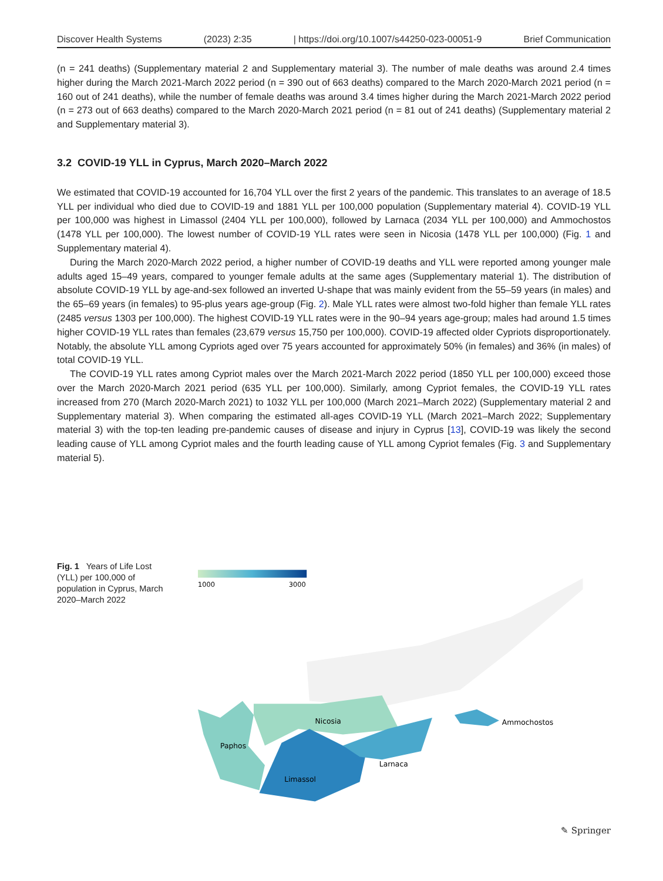Discover Health Systems (2023) 2:35 | https://doi.org/10.1007/s44250-023-00051-9 Brief Communication
(n = 241 deaths) (Supplementary material 2 and Supplementary material 3). The number of male deaths was around 2.4 times higher during the March 2021-March 2022 period (n = 390 out of 663 deaths) compared to the March 2020-March 2021 period (n = 160 out of 241 deaths), while the number of female deaths was around 3.4 times higher during the March 2021-March 2022 period (n = 273 out of 663 deaths) compared to the March 2020-March 2021 period (n = 81 out of 241 deaths) (Supplementary material 2 and Supplementary material 3).
3.2 COVID-19 YLL in Cyprus, March 2020–March 2022
We estimated that COVID-19 accounted for 16,704 YLL over the first 2 years of the pandemic. This translates to an average of 18.5 YLL per individual who died due to COVID-19 and 1881 YLL per 100,000 population (Supplementary material 4). COVID-19 YLL per 100,000 was highest in Limassol (2404 YLL per 100,000), followed by Larnaca (2034 YLL per 100,000) and Ammochostos (1478 YLL per 100,000). The lowest number of COVID-19 YLL rates were seen in Nicosia (1478 YLL per 100,000) (Fig. 1 and Supplementary material 4).
During the March 2020-March 2022 period, a higher number of COVID-19 deaths and YLL were reported among younger male adults aged 15–49 years, compared to younger female adults at the same ages (Supplementary material 1). The distribution of absolute COVID-19 YLL by age-and-sex followed an inverted U-shape that was mainly evident from the 55–59 years (in males) and the 65–69 years (in females) to 95-plus years age-group (Fig. 2). Male YLL rates were almost two-fold higher than female YLL rates (2485 versus 1303 per 100,000). The highest COVID-19 YLL rates were in the 90–94 years age-group; males had around 1.5 times higher COVID-19 YLL rates than females (23,679 versus 15,750 per 100,000). COVID-19 affected older Cypriots disproportionately. Notably, the absolute YLL among Cypriots aged over 75 years accounted for approximately 50% (in females) and 36% (in males) of total COVID-19 YLL.
The COVID-19 YLL rates among Cypriot males over the March 2021-March 2022 period (1850 YLL per 100,000) exceed those over the March 2020-March 2021 period (635 YLL per 100,000). Similarly, among Cypriot females, the COVID-19 YLL rates increased from 270 (March 2020-March 2021) to 1032 YLL per 100,000 (March 2021–March 2022) (Supplementary material 2 and Supplementary material 3). When comparing the estimated all-ages COVID-19 YLL (March 2021–March 2022; Supplementary material 3) with the top-ten leading pre-pandemic causes of disease and injury in Cyprus [13], COVID-19 was likely the second leading cause of YLL among Cypriot males and the fourth leading cause of YLL among Cypriot females (Fig. 3 and Supplementary material 5).
Fig. 1 Years of Life Lost (YLL) per 100,000 of population in Cyprus, March 2020–March 2022
1000
3000
Paphos
Nicosia
Limassol
Larnaca
Ammochostos
✎ Springer